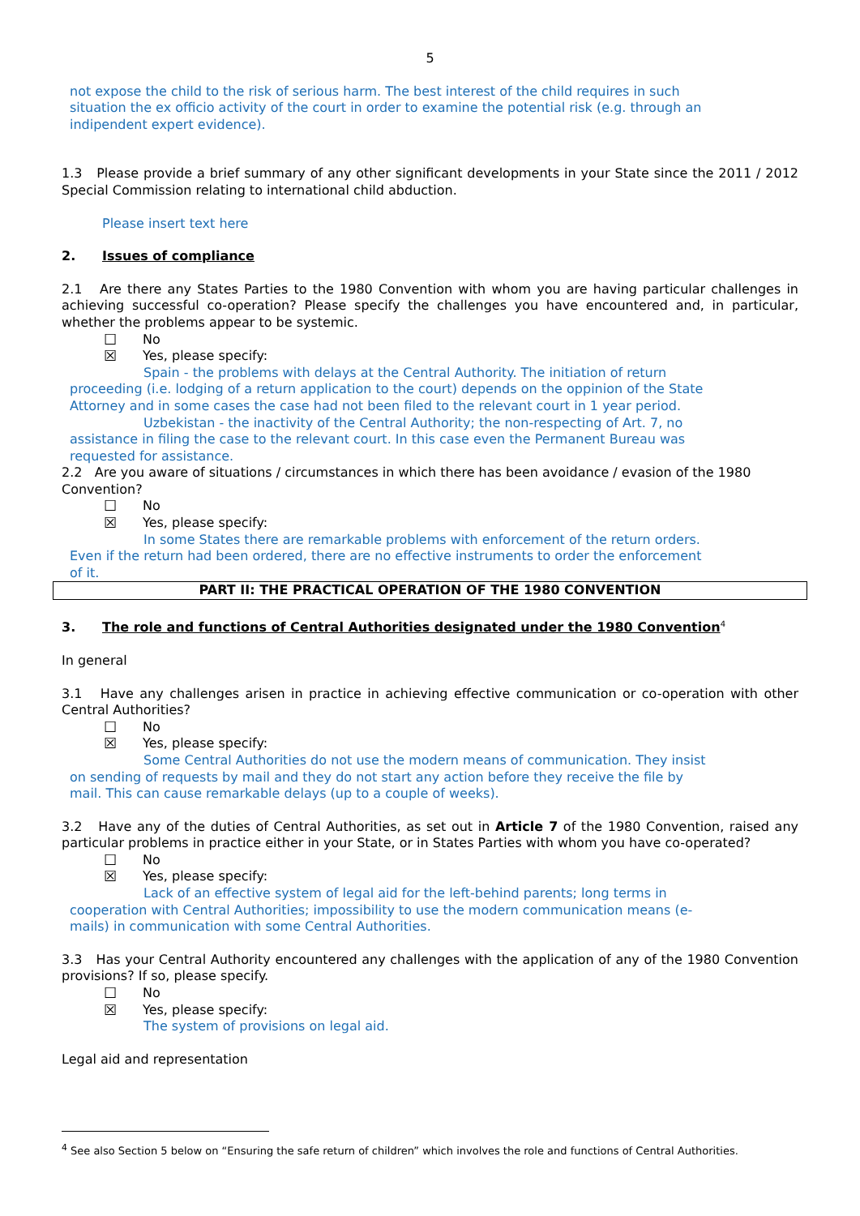5
not expose the child to the risk of serious harm. The best interest of the child requires in such situation the ex officio activity of the court in order to examine the potential risk (e.g. through an indipendent expert evidence).
1.3 Please provide a brief summary of any other significant developments in your State since the 2011 / 2012 Special Commission relating to international child abduction.
Please insert text here
2. Issues of compliance
2.1 Are there any States Parties to the 1980 Convention with whom you are having particular challenges in achieving successful co-operation? Please specify the challenges you have encountered and, in particular, whether the problems appear to be systemic.
☐ No
☒ Yes, please specify:
Spain - the problems with delays at the Central Authority. The initiation of return proceeding (i.e. lodging of a return application to the court) depends on the oppinion of the State Attorney and in some cases the case had not been filed to the relevant court in 1 year period.
Uzbekistan - the inactivity of the Central Authority; the non-respecting of Art. 7, no assistance in filing the case to the relevant court. In this case even the Permanent Bureau was requested for assistance.
2.2 Are you aware of situations / circumstances in which there has been avoidance / evasion of the 1980 Convention?
☐ No
☒ Yes, please specify:
In some States there are remarkable problems with enforcement of the return orders. Even if the return had been ordered, there are no effective instruments to order the enforcement of it.
PART II: THE PRACTICAL OPERATION OF THE 1980 CONVENTION
3. The role and functions of Central Authorities designated under the 1980 Convention<sup>4</sup>
In general
3.1 Have any challenges arisen in practice in achieving effective communication or co-operation with other Central Authorities?
☐ No
☒ Yes, please specify:
Some Central Authorities do not use the modern means of communication. They insist on sending of requests by mail and they do not start any action before they receive the file by mail. This can cause remarkable delays (up to a couple of weeks).
3.2 Have any of the duties of Central Authorities, as set out in Article 7 of the 1980 Convention, raised any particular problems in practice either in your State, or in States Parties with whom you have co-operated?
☐ No
☒ Yes, please specify:
Lack of an effective system of legal aid for the left-behind parents; long terms in cooperation with Central Authorities; impossibility to use the modern communication means (e-mails) in communication with some Central Authorities.
3.3 Has your Central Authority encountered any challenges with the application of any of the 1980 Convention provisions? If so, please specify.
☐ No
☒ Yes, please specify:
The system of provisions on legal aid.
Legal aid and representation
<sup>4</sup> See also Section 5 below on “Ensuring the safe return of children” which involves the role and functions of Central Authorities.